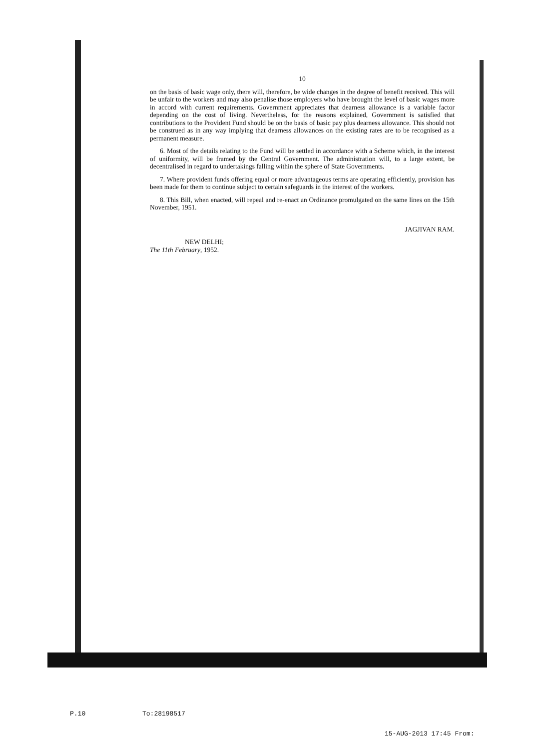10
on the basis of basic wage only, there will, therefore, be wide changes in the degree of benefit received. This will be unfair to the workers and may also penalise those employers who have brought the level of basic wages more in accord with current requirements. Government appreciates that dearness allowance is a variable factor depending on the cost of living. Nevertheless, for the reasons explained, Government is satisfied that contributions to the Provident Fund should be on the basis of basic pay plus dearness allowance. This should not be construed as in any way implying that dearness allowances on the existing rates are to be recognised as a permanent measure.
6. Most of the details relating to the Fund will be settled in accordance with a Scheme which, in the interest of uniformity, will be framed by the Central Government. The administration will, to a large extent, be decentralised in regard to undertakings falling within the sphere of State Governments.
7. Where provident funds offering equal or more advantageous terms are operating efficiently, provision has been made for them to continue subject to certain safeguards in the interest of the workers.
8. This Bill, when enacted, will repeal and re-enact an Ordinance promulgated on the same lines on the 15th November, 1951.
JAGJIVAN RAM.
NEW DELHI;
The 11th February, 1952.
P.10 To:28198517
15-AUG-2013 17:45 From: